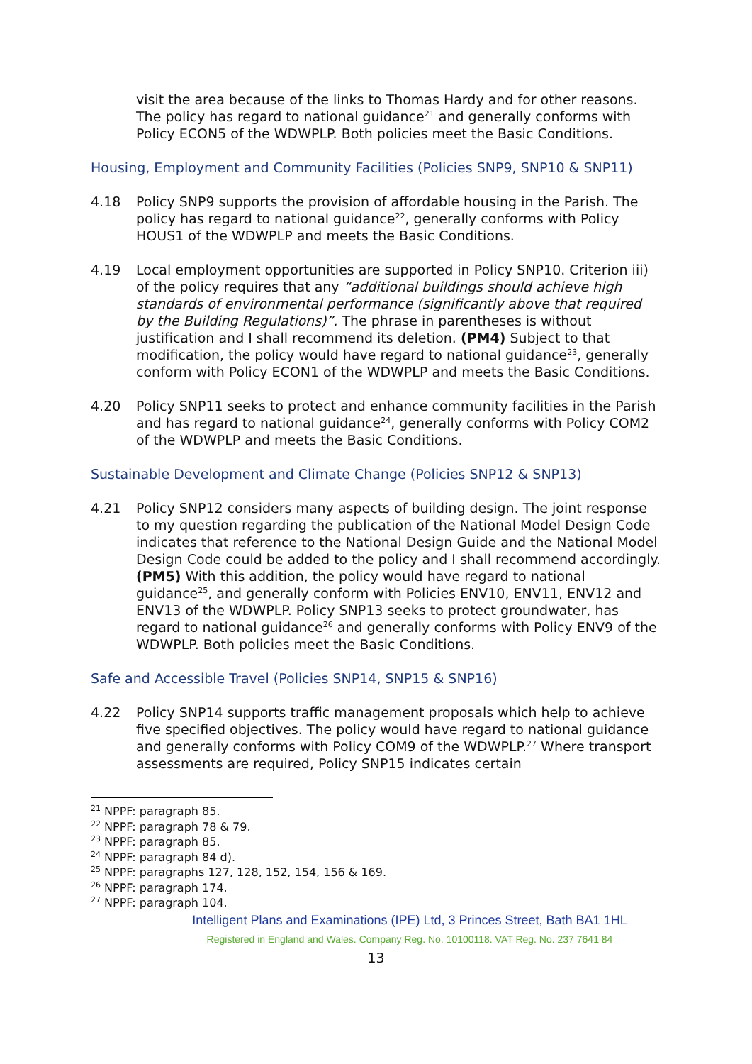visit the area because of the links to Thomas Hardy and for other reasons. The policy has regard to national guidance<sup>21</sup> and generally conforms with Policy ECON5 of the WDWPLP. Both policies meet the Basic Conditions.
Housing, Employment and Community Facilities (Policies SNP9, SNP10 & SNP11)
4.18 Policy SNP9 supports the provision of affordable housing in the Parish. The policy has regard to national guidance<sup>22</sup>, generally conforms with Policy HOUS1 of the WDWPLP and meets the Basic Conditions.
4.19 Local employment opportunities are supported in Policy SNP10. Criterion iii) of the policy requires that any “additional buildings should achieve high standards of environmental performance (significantly above that required by the Building Regulations)”. The phrase in parentheses is without justification and I shall recommend its deletion. (PM4) Subject to that modification, the policy would have regard to national guidance<sup>23</sup>, generally conform with Policy ECON1 of the WDWPLP and meets the Basic Conditions.
4.20 Policy SNP11 seeks to protect and enhance community facilities in the Parish and has regard to national guidance<sup>24</sup>, generally conforms with Policy COM2 of the WDWPLP and meets the Basic Conditions.
Sustainable Development and Climate Change (Policies SNP12 & SNP13)
4.21 Policy SNP12 considers many aspects of building design. The joint response to my question regarding the publication of the National Model Design Code indicates that reference to the National Design Guide and the National Model Design Code could be added to the policy and I shall recommend accordingly. (PM5) With this addition, the policy would have regard to national guidance<sup>25</sup>, and generally conform with Policies ENV10, ENV11, ENV12 and ENV13 of the WDWPLP. Policy SNP13 seeks to protect groundwater, has regard to national guidance<sup>26</sup> and generally conforms with Policy ENV9 of the WDWPLP. Both policies meet the Basic Conditions.
Safe and Accessible Travel (Policies SNP14, SNP15 & SNP16)
4.22 Policy SNP14 supports traffic management proposals which help to achieve five specified objectives. The policy would have regard to national guidance and generally conforms with Policy COM9 of the WDWPLP.<sup>27</sup> Where transport assessments are required, Policy SNP15 indicates certain
<sup>21</sup> NPPF: paragraph 85.
<sup>22</sup> NPPF: paragraph 78 & 79.
<sup>23</sup> NPPF: paragraph 85.
<sup>24</sup> NPPF: paragraph 84 d).
<sup>25</sup> NPPF: paragraphs 127, 128, 152, 154, 156 & 169.
<sup>26</sup> NPPF: paragraph 174.
<sup>27</sup> NPPF: paragraph 104.
Intelligent Plans and Examinations (IPE) Ltd, 3 Princes Street, Bath BA1 1HL
Registered in England and Wales. Company Reg. No. 10100118. VAT Reg. No. 237 7641 84
13